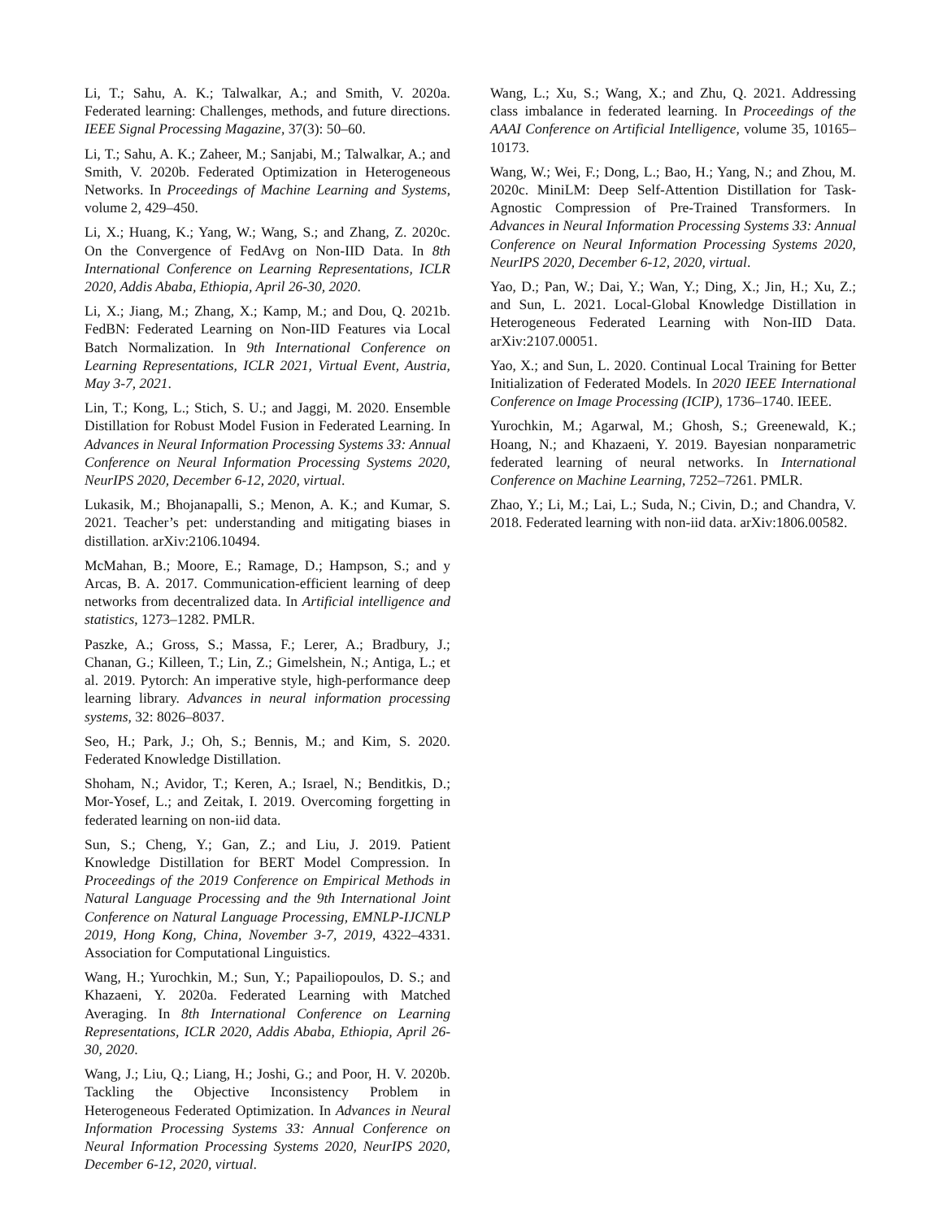Li, T.; Sahu, A. K.; Talwalkar, A.; and Smith, V. 2020a. Federated learning: Challenges, methods, and future directions. IEEE Signal Processing Magazine, 37(3): 50–60.
Li, T.; Sahu, A. K.; Zaheer, M.; Sanjabi, M.; Talwalkar, A.; and Smith, V. 2020b. Federated Optimization in Heterogeneous Networks. In Proceedings of Machine Learning and Systems, volume 2, 429–450.
Li, X.; Huang, K.; Yang, W.; Wang, S.; and Zhang, Z. 2020c. On the Convergence of FedAvg on Non-IID Data. In 8th International Conference on Learning Representations, ICLR 2020, Addis Ababa, Ethiopia, April 26-30, 2020.
Li, X.; Jiang, M.; Zhang, X.; Kamp, M.; and Dou, Q. 2021b. FedBN: Federated Learning on Non-IID Features via Local Batch Normalization. In 9th International Conference on Learning Representations, ICLR 2021, Virtual Event, Austria, May 3-7, 2021.
Lin, T.; Kong, L.; Stich, S. U.; and Jaggi, M. 2020. Ensemble Distillation for Robust Model Fusion in Federated Learning. In Advances in Neural Information Processing Systems 33: Annual Conference on Neural Information Processing Systems 2020, NeurIPS 2020, December 6-12, 2020, virtual.
Lukasik, M.; Bhojanapalli, S.; Menon, A. K.; and Kumar, S. 2021. Teacher’s pet: understanding and mitigating biases in distillation. arXiv:2106.10494.
McMahan, B.; Moore, E.; Ramage, D.; Hampson, S.; and y Arcas, B. A. 2017. Communication-efficient learning of deep networks from decentralized data. In Artificial intelligence and statistics, 1273–1282. PMLR.
Paszke, A.; Gross, S.; Massa, F.; Lerer, A.; Bradbury, J.; Chanan, G.; Killeen, T.; Lin, Z.; Gimelshein, N.; Antiga, L.; et al. 2019. Pytorch: An imperative style, high-performance deep learning library. Advances in neural information processing systems, 32: 8026–8037.
Seo, H.; Park, J.; Oh, S.; Bennis, M.; and Kim, S. 2020. Federated Knowledge Distillation.
Shoham, N.; Avidor, T.; Keren, A.; Israel, N.; Benditkis, D.; Mor-Yosef, L.; and Zeitak, I. 2019. Overcoming forgetting in federated learning on non-iid data.
Sun, S.; Cheng, Y.; Gan, Z.; and Liu, J. 2019. Patient Knowledge Distillation for BERT Model Compression. In Proceedings of the 2019 Conference on Empirical Methods in Natural Language Processing and the 9th International Joint Conference on Natural Language Processing, EMNLP-IJCNLP 2019, Hong Kong, China, November 3-7, 2019, 4322–4331. Association for Computational Linguistics.
Wang, H.; Yurochkin, M.; Sun, Y.; Papailiopoulos, D. S.; and Khazaeni, Y. 2020a. Federated Learning with Matched Averaging. In 8th International Conference on Learning Representations, ICLR 2020, Addis Ababa, Ethiopia, April 26-30, 2020.
Wang, J.; Liu, Q.; Liang, H.; Joshi, G.; and Poor, H. V. 2020b. Tackling the Objective Inconsistency Problem in Heterogeneous Federated Optimization. In Advances in Neural Information Processing Systems 33: Annual Conference on Neural Information Processing Systems 2020, NeurIPS 2020, December 6-12, 2020, virtual.
Wang, L.; Xu, S.; Wang, X.; and Zhu, Q. 2021. Addressing class imbalance in federated learning. In Proceedings of the AAAI Conference on Artificial Intelligence, volume 35, 10165–10173.
Wang, W.; Wei, F.; Dong, L.; Bao, H.; Yang, N.; and Zhou, M. 2020c. MiniLM: Deep Self-Attention Distillation for Task-Agnostic Compression of Pre-Trained Transformers. In Advances in Neural Information Processing Systems 33: Annual Conference on Neural Information Processing Systems 2020, NeurIPS 2020, December 6-12, 2020, virtual.
Yao, D.; Pan, W.; Dai, Y.; Wan, Y.; Ding, X.; Jin, H.; Xu, Z.; and Sun, L. 2021. Local-Global Knowledge Distillation in Heterogeneous Federated Learning with Non-IID Data. arXiv:2107.00051.
Yao, X.; and Sun, L. 2020. Continual Local Training for Better Initialization of Federated Models. In 2020 IEEE International Conference on Image Processing (ICIP), 1736–1740. IEEE.
Yurochkin, M.; Agarwal, M.; Ghosh, S.; Greenewald, K.; Hoang, N.; and Khazaeni, Y. 2019. Bayesian nonparametric federated learning of neural networks. In International Conference on Machine Learning, 7252–7261. PMLR.
Zhao, Y.; Li, M.; Lai, L.; Suda, N.; Civin, D.; and Chandra, V. 2018. Federated learning with non-iid data. arXiv:1806.00582.